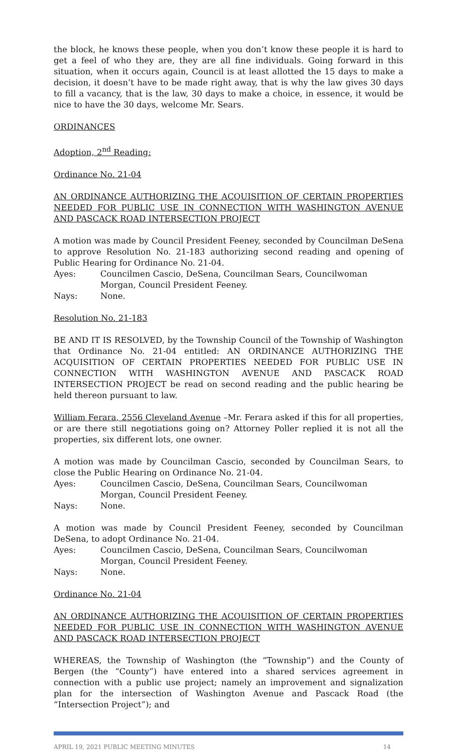the block, he knows these people, when you don’t know these people it is hard to get a feel of who they are, they are all fine individuals. Going forward in this situation, when it occurs again, Council is at least allotted the 15 days to make a decision, it doesn’t have to be made right away, that is why the law gives 30 days to fill a vacancy, that is the law, 30 days to make a choice, in essence, it would be nice to have the 30 days, welcome Mr. Sears.
ORDINANCES
Adoption, 2<sup>nd</sup> Reading:
Ordinance No. 21-04
AN ORDINANCE AUTHORIZING THE ACQUISITION OF CERTAIN PROPERTIES NEEDED FOR PUBLIC USE IN CONNECTION WITH WASHINGTON AVENUE AND PASCACK ROAD INTERSECTION PROJECT
A motion was made by Council President Feeney, seconded by Councilman DeSena to approve Resolution No. 21-183 authorizing second reading and opening of Public Hearing for Ordinance No. 21-04.
Ayes: Councilmen Cascio, DeSena, Councilman Sears, Councilwoman Morgan, Council President Feeney.
Nays: None.
Resolution No. 21-183
BE AND IT IS RESOLVED, by the Township Council of the Township of Washington that Ordinance No. 21-04 entitled: AN ORDINANCE AUTHORIZING THE ACQUISITION OF CERTAIN PROPERTIES NEEDED FOR PUBLIC USE IN CONNECTION WITH WASHINGTON AVENUE AND PASCACK ROAD INTERSECTION PROJECT be read on second reading and the public hearing be held thereon pursuant to law.
William Ferara, 2556 Cleveland Avenue –Mr. Ferara asked if this for all properties, or are there still negotiations going on? Attorney Poller replied it is not all the properties, six different lots, one owner.
A motion was made by Councilman Cascio, seconded by Councilman Sears, to close the Public Hearing on Ordinance No. 21-04.
Ayes: Councilmen Cascio, DeSena, Councilman Sears, Councilwoman Morgan, Council President Feeney.
Nays: None.
A motion was made by Council President Feeney, seconded by Councilman DeSena, to adopt Ordinance No. 21-04.
Ayes: Councilmen Cascio, DeSena, Councilman Sears, Councilwoman Morgan, Council President Feeney.
Nays: None.
Ordinance No. 21-04
AN ORDINANCE AUTHORIZING THE ACQUISITION OF CERTAIN PROPERTIES NEEDED FOR PUBLIC USE IN CONNECTION WITH WASHINGTON AVENUE AND PASCACK ROAD INTERSECTION PROJECT
WHEREAS, the Township of Washington (the “Township”) and the County of Bergen (the “County”) have entered into a shared services agreement in connection with a public use project; namely an improvement and signalization plan for the intersection of Washington Avenue and Pascack Road (the “Intersection Project”); and
APRIL 19, 2021 PUBLIC MEETING MINUTES 14